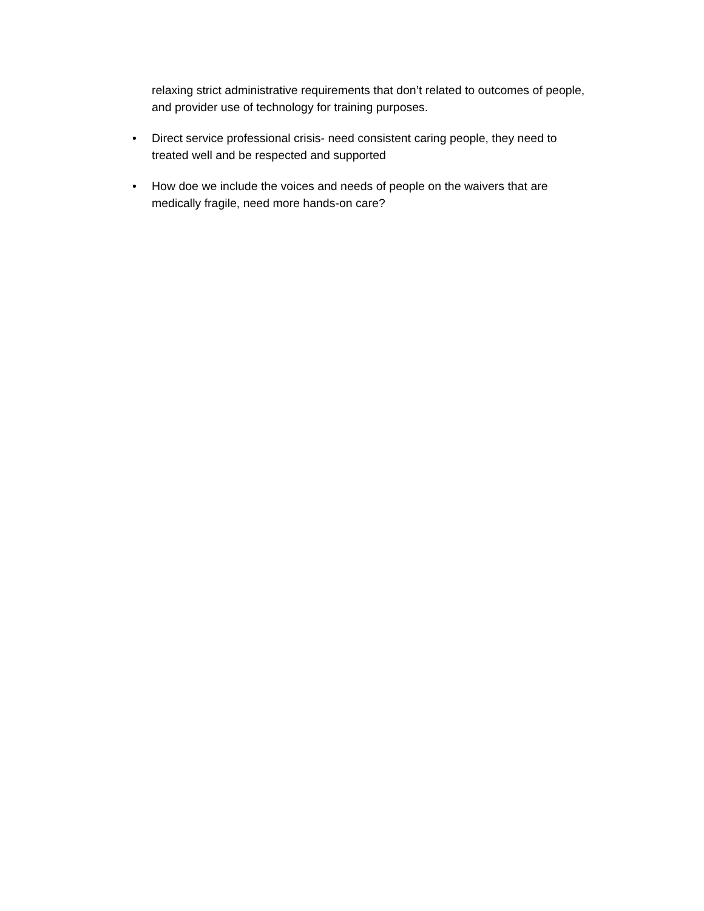relaxing strict administrative requirements that don’t related to outcomes of people, and provider use of technology for training purposes.
• Direct service professional crisis- need consistent caring people, they need to treated well and be respected and supported
• How doe we include the voices and needs of people on the waivers that are medically fragile, need more hands-on care?